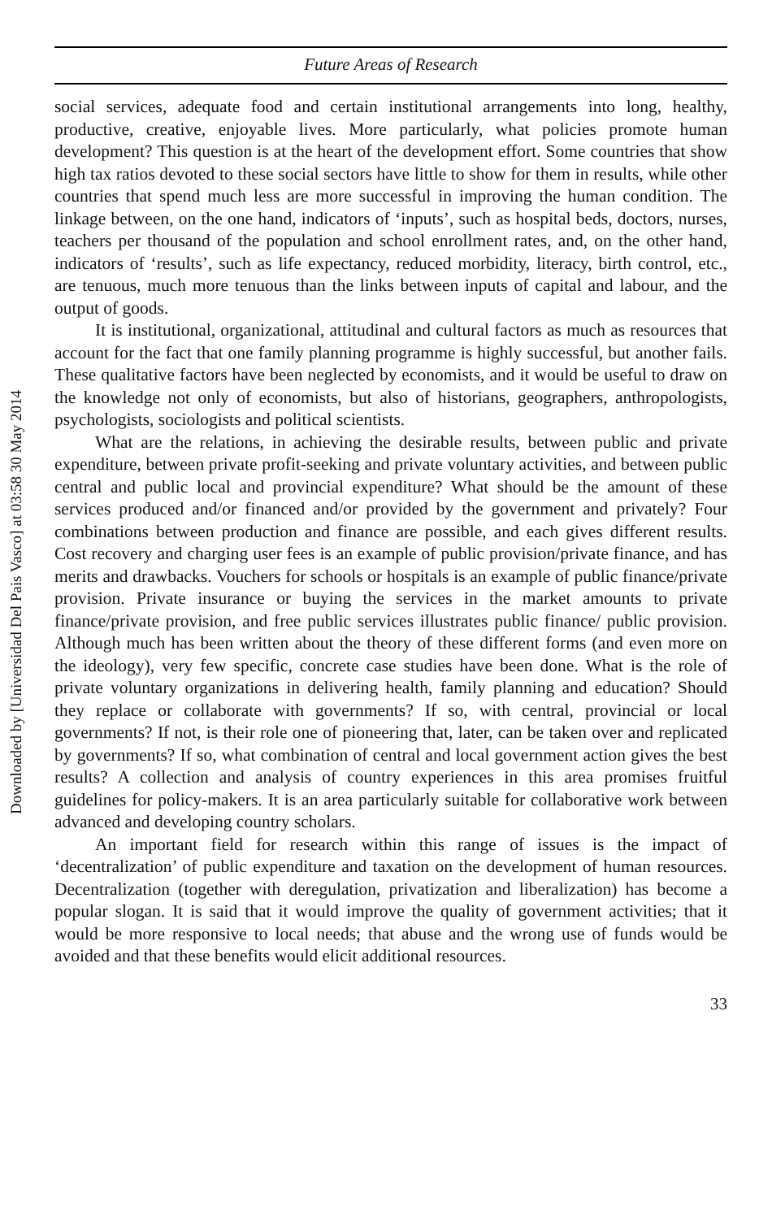Downloaded by [Universidad Del Pais Vasco] at 03:58 30 May 2014
Future Areas of Research
social services, adequate food and certain institutional arrangements into long, healthy, productive, creative, enjoyable lives. More particularly, what policies promote human development? This question is at the heart of the development effort. Some countries that show high tax ratios devoted to these social sectors have little to show for them in results, while other countries that spend much less are more successful in improving the human condition. The linkage between, on the one hand, indicators of ‘inputs’, such as hospital beds, doctors, nurses, teachers per thousand of the population and school enrollment rates, and, on the other hand, indicators of ‘results’, such as life expectancy, reduced morbidity, literacy, birth control, etc., are tenuous, much more tenuous than the links between inputs of capital and labour, and the output of goods.
It is institutional, organizational, attitudinal and cultural factors as much as resources that account for the fact that one family planning programme is highly successful, but another fails. These qualitative factors have been neglected by economists, and it would be useful to draw on the knowledge not only of economists, but also of historians, geographers, anthropologists, psychologists, sociologists and political scientists.
What are the relations, in achieving the desirable results, between public and private expenditure, between private profit-seeking and private voluntary activities, and between public central and public local and provincial expenditure? What should be the amount of these services produced and/or financed and/or provided by the government and privately? Four combinations between production and finance are possible, and each gives different results. Cost recovery and charging user fees is an example of public provision/private finance, and has merits and drawbacks. Vouchers for schools or hospitals is an example of public finance/private provision. Private insurance or buying the services in the market amounts to private finance/private provision, and free public services illustrates public finance/ public provision. Although much has been written about the theory of these different forms (and even more on the ideology), very few specific, concrete case studies have been done. What is the role of private voluntary organizations in delivering health, family planning and education? Should they replace or collaborate with governments? If so, with central, provincial or local governments? If not, is their role one of pioneering that, later, can be taken over and replicated by governments? If so, what combination of central and local government action gives the best results? A collection and analysis of country experiences in this area promises fruitful guidelines for policy-makers. It is an area particularly suitable for collaborative work between advanced and developing country scholars.
An important field for research within this range of issues is the impact of ‘decentralization’ of public expenditure and taxation on the development of human resources. Decentralization (together with deregulation, privatization and liberalization) has become a popular slogan. It is said that it would improve the quality of government activities; that it would be more responsive to local needs; that abuse and the wrong use of funds would be avoided and that these benefits would elicit additional resources.
33